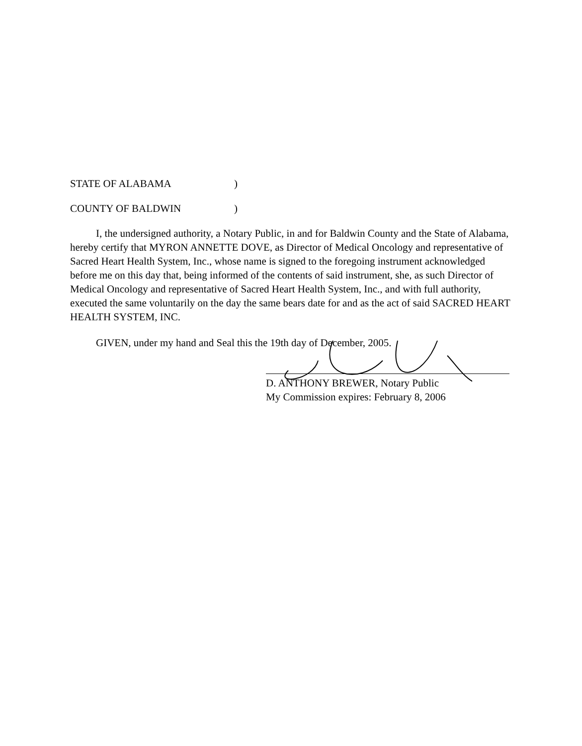STATE OF ALABAMA)
COUNTY OF BALDWIN)
I, the undersigned authority, a Notary Public, in and for Baldwin County and the State of Alabama, hereby certify that MYRON ANNETTE DOVE, as Director of Medical Oncology and representative of Sacred Heart Health System, Inc., whose name is signed to the foregoing instrument acknowledged before me on this day that, being informed of the contents of said instrument, she, as such Director of Medical Oncology and representative of Sacred Heart Health System, Inc., and with full authority, executed the same voluntarily on the day the same bears date for and as the act of said SACRED HEART HEALTH SYSTEM, INC.
GIVEN, under my hand and Seal this the 19th day of December, 2005.
D. ANTHONY BREWER, Notary Public
My Commission expires: February 8, 2006